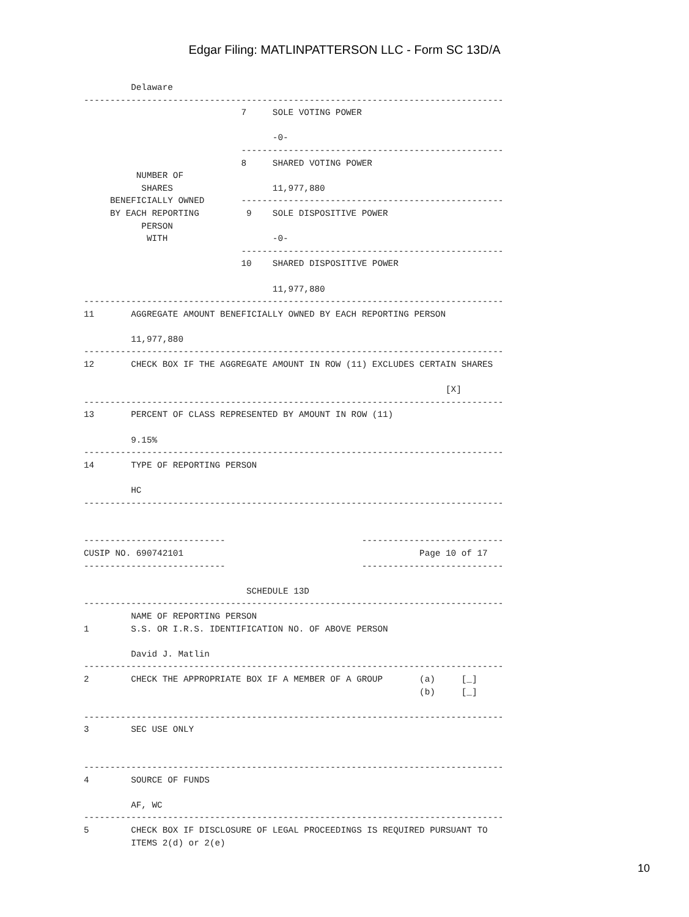Edgar Filing: MATLINPATTERSON LLC - Form SC 13D/A
         Delaware
--------------------------------------------------------------------------------
                              7     SOLE VOTING POWER

                                    -0-
                              --------------------------------------------------
                              8     SHARED VOTING POWER
          NUMBER OF
           SHARES                   11,977,880
     BENEFICIALLY OWNED       --------------------------------------------------
     BY EACH REPORTING         9    SOLE DISPOSITIVE POWER
           PERSON
            WITH                    -0-
                              --------------------------------------------------
                              10    SHARED DISPOSITIVE POWER

                                    11,977,880
--------------------------------------------------------------------------------
11       AGGREGATE AMOUNT BENEFICIALLY OWNED BY EACH REPORTING PERSON

         11,977,880
--------------------------------------------------------------------------------
12       CHECK BOX IF THE AGGREGATE AMOUNT IN ROW (11) EXCLUDES CERTAIN SHARES

                                                                     [X]
--------------------------------------------------------------------------------
13       PERCENT OF CLASS REPRESENTED BY AMOUNT IN ROW (11)

         9.15%
--------------------------------------------------------------------------------
14       TYPE OF REPORTING PERSON

         HC
--------------------------------------------------------------------------------


---------------------------                          ---------------------------
CUSIP NO. 690742101                                             Page 10 of 17
---------------------------                          ---------------------------

                               SCHEDULE 13D
--------------------------------------------------------------------------------
         NAME OF REPORTING PERSON
1        S.S. OR I.R.S. IDENTIFICATION NO. OF ABOVE PERSON

         David J. Matlin
--------------------------------------------------------------------------------
2        CHECK THE APPROPRIATE BOX IF A MEMBER OF A GROUP       (a)     [_]
                                                                (b)     [_]

--------------------------------------------------------------------------------
3        SEC USE ONLY


--------------------------------------------------------------------------------
4        SOURCE OF FUNDS

         AF, WC
--------------------------------------------------------------------------------
5        CHECK BOX IF DISCLOSURE OF LEGAL PROCEEDINGS IS REQUIRED PURSUANT TO
         ITEMS 2(d) or 2(e)
10